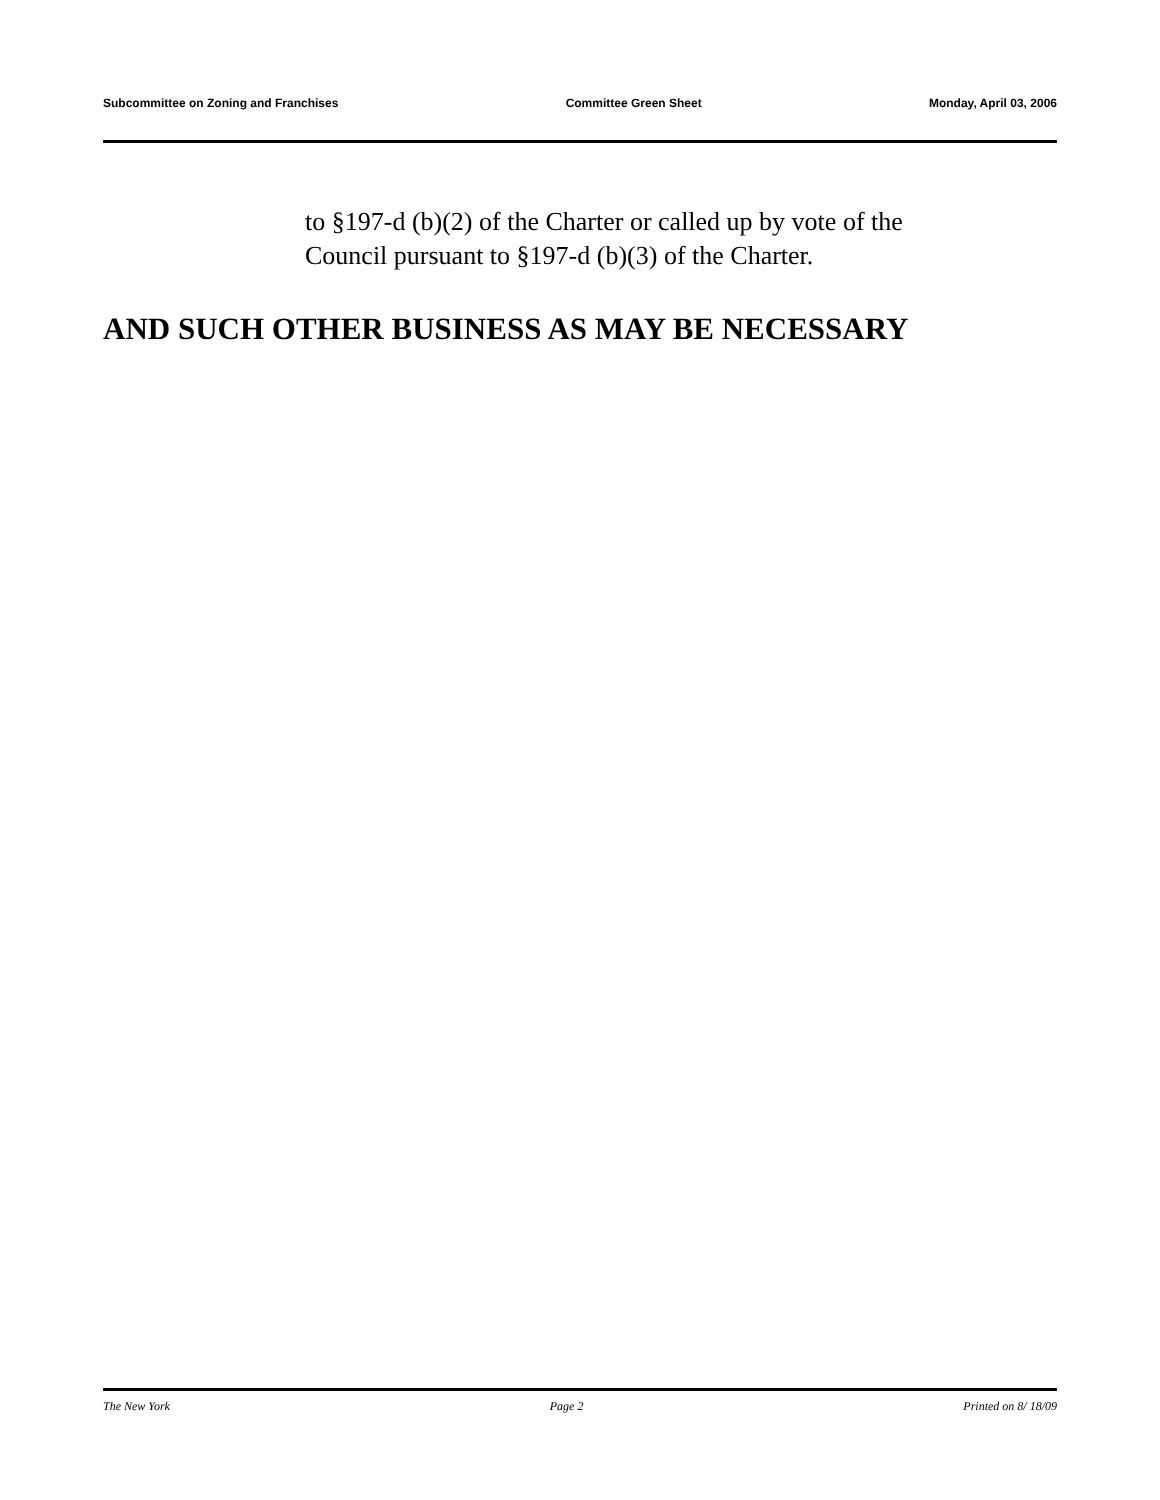Subcommittee on Zoning and Franchises Committee Green Sheet Monday, April 03, 2006
to §197-d (b)(2) of the Charter or called up by vote of the
Council pursuant to §197-d (b)(3) of the Charter.
AND SUCH OTHER BUSINESS AS MAY BE NECESSARY
The New York Page 2 Printed on 8/ 18/09